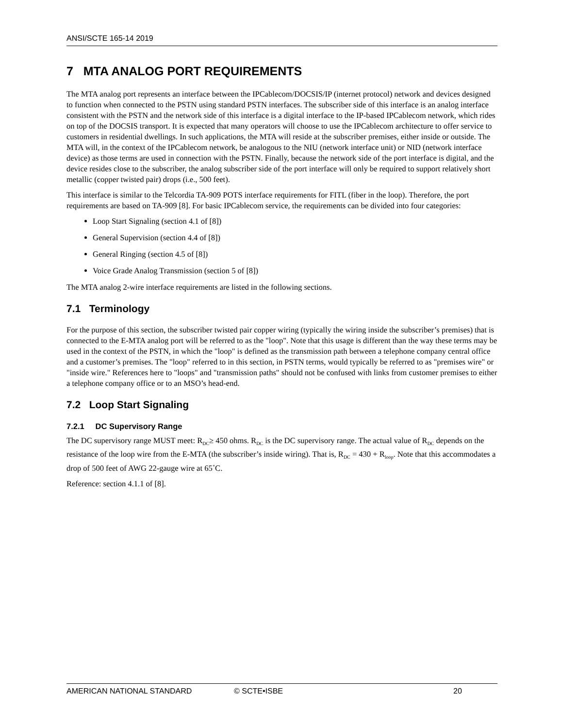ANSI/SCTE 165-14 2019
7 MTA ANALOG PORT REQUIREMENTS
The MTA analog port represents an interface between the IPCablecom/DOCSIS/IP (internet protocol) network and devices designed to function when connected to the PSTN using standard PSTN interfaces. The subscriber side of this interface is an analog interface consistent with the PSTN and the network side of this interface is a digital interface to the IP-based IPCablecom network, which rides on top of the DOCSIS transport. It is expected that many operators will choose to use the IPCablecom architecture to offer service to customers in residential dwellings. In such applications, the MTA will reside at the subscriber premises, either inside or outside. The MTA will, in the context of the IPCablecom network, be analogous to the NIU (network interface unit) or NID (network interface device) as those terms are used in connection with the PSTN. Finally, because the network side of the port interface is digital, and the device resides close to the subscriber, the analog subscriber side of the port interface will only be required to support relatively short metallic (copper twisted pair) drops (i.e., 500 feet).
This interface is similar to the Telcordia TA-909 POTS interface requirements for FITL (fiber in the loop). Therefore, the port requirements are based on TA-909 [8]. For basic IPCablecom service, the requirements can be divided into four categories:
Loop Start Signaling (section 4.1 of [8])
General Supervision (section 4.4 of [8])
General Ringing (section 4.5 of [8])
Voice Grade Analog Transmission (section 5 of [8])
The MTA analog 2-wire interface requirements are listed in the following sections.
7.1 Terminology
For the purpose of this section, the subscriber twisted pair copper wiring (typically the wiring inside the subscriber’s premises) that is connected to the E-MTA analog port will be referred to as the "loop". Note that this usage is different than the way these terms may be used in the context of the PSTN, in which the "loop" is defined as the transmission path between a telephone company central office and a customer’s premises. The "loop" referred to in this section, in PSTN terms, would typically be referred to as "premises wire" or "inside wire." References here to "loops" and "transmission paths" should not be confused with links from customer premises to either a telephone company office or to an MSO’s head-end.
7.2 Loop Start Signaling
7.2.1 DC Supervisory Range
The DC supervisory range MUST meet: R<sub>DC</sub>≥ 450 ohms. R<sub>DC</sub> is the DC supervisory range. The actual value of R<sub>DC</sub> depends on the resistance of the loop wire from the E-MTA (the subscriber’s inside wiring). That is, R<sub>DC</sub> = 430 + R<sub>loop</sub>. Note that this accommodates a drop of 500 feet of AWG 22-gauge wire at 65˚C.
Reference: section 4.1.1 of [8].
AMERICAN NATIONAL STANDARD © SCTE•ISBE 20